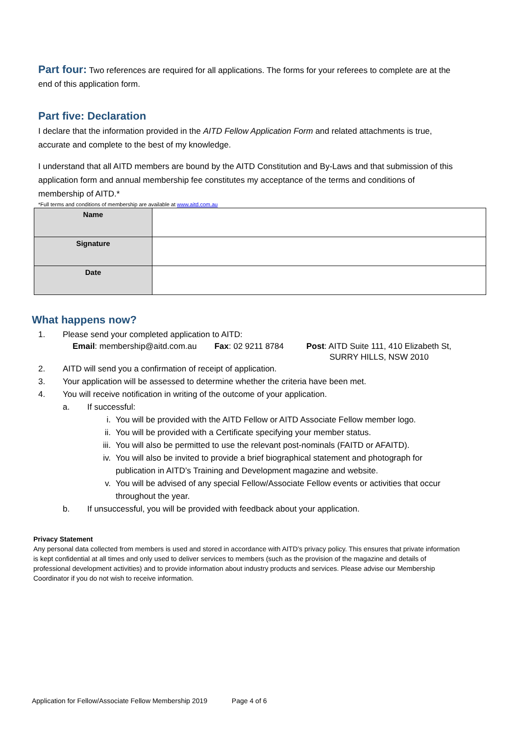Part four: Two references are required for all applications. The forms for your referees to complete are at the end of this application form.
Part five: Declaration
I declare that the information provided in the AITD Fellow Application Form and related attachments is true, accurate and complete to the best of my knowledge.
I understand that all AITD members are bound by the AITD Constitution and By-Laws and that submission of this application form and annual membership fee constitutes my acceptance of the terms and conditions of membership of AITD.*
*Full terms and conditions of membership are available at www.aitd.com.au
| Name | |
| Signature | |
| Date | |
What happens now?
1. Please send your completed application to AITD:
Email: membership@aitd.com.au Fax: 02 9211 8784 Post: AITD Suite 111, 410 Elizabeth St,
SURRY HILLS, NSW 2010
2. AITD will send you a confirmation of receipt of application.
3. Your application will be assessed to determine whether the criteria have been met.
4. You will receive notification in writing of the outcome of your application.
a. If successful:
i. You will be provided with the AITD Fellow or AITD Associate Fellow member logo.
ii. You will be provided with a Certificate specifying your member status.
iii. You will also be permitted to use the relevant post-nominals (FAITD or AFAITD).
iv. You will also be invited to provide a brief biographical statement and photograph for publication in AITD’s Training and Development magazine and website.
v. You will be advised of any special Fellow/Associate Fellow events or activities that occur throughout the year.
b. If unsuccessful, you will be provided with feedback about your application.
Privacy Statement
Any personal data collected from members is used and stored in accordance with AITD’s privacy policy. This ensures that private information is kept confidential at all times and only used to deliver services to members (such as the provision of the magazine and details of professional development activities) and to provide information about industry products and services. Please advise our Membership Coordinator if you do not wish to receive information.
Application for Fellow/Associate Fellow Membership 2019 Page 4 of 6